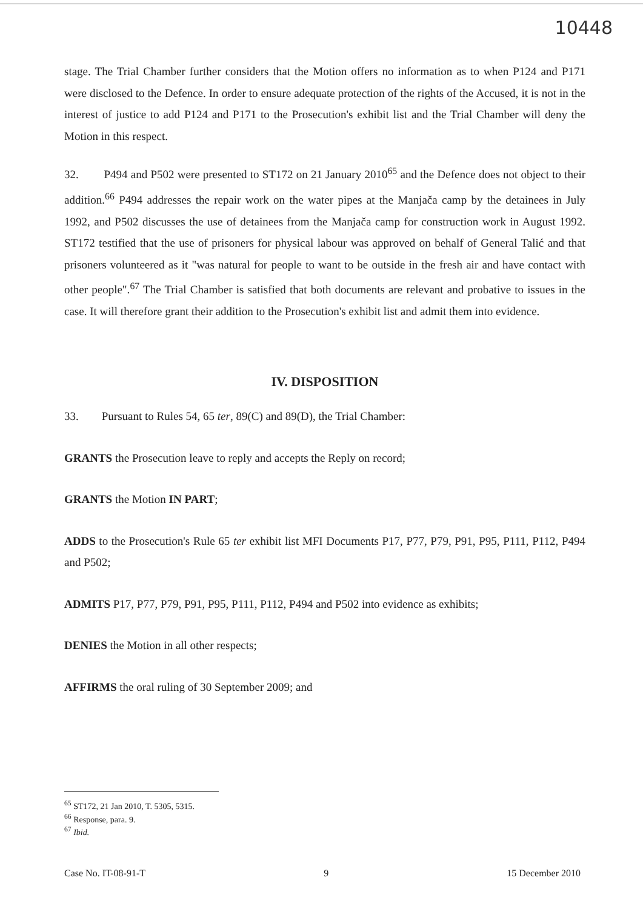10448
stage. The Trial Chamber further considers that the Motion offers no information as to when P124 and P171 were disclosed to the Defence. In order to ensure adequate protection of the rights of the Accused, it is not in the interest of justice to add P124 and P171 to the Prosecution's exhibit list and the Trial Chamber will deny the Motion in this respect.
32. P494 and P502 were presented to ST172 on 21 January 2010<sup>65</sup> and the Defence does not object to their addition.<sup>66</sup> P494 addresses the repair work on the water pipes at the Manjača camp by the detainees in July 1992, and P502 discusses the use of detainees from the Manjača camp for construction work in August 1992. ST172 testified that the use of prisoners for physical labour was approved on behalf of General Talić and that prisoners volunteered as it "was natural for people to want to be outside in the fresh air and have contact with other people".<sup>67</sup> The Trial Chamber is satisfied that both documents are relevant and probative to issues in the case. It will therefore grant their addition to the Prosecution's exhibit list and admit them into evidence.
IV. DISPOSITION
33. Pursuant to Rules 54, 65 ter, 89(C) and 89(D), the Trial Chamber:
GRANTS the Prosecution leave to reply and accepts the Reply on record;
GRANTS the Motion IN PART;
ADDS to the Prosecution's Rule 65 ter exhibit list MFI Documents P17, P77, P79, P91, P95, P111, P112, P494 and P502;
ADMITS P17, P77, P79, P91, P95, P111, P112, P494 and P502 into evidence as exhibits;
DENIES the Motion in all other respects;
AFFIRMS the oral ruling of 30 September 2009; and
<sup>65</sup> ST172, 21 Jan 2010, T. 5305, 5315.
<sup>66</sup> Response, para. 9.
<sup>67</sup> Ibid.
Case No. IT-08-91-T 9 15 December 2010